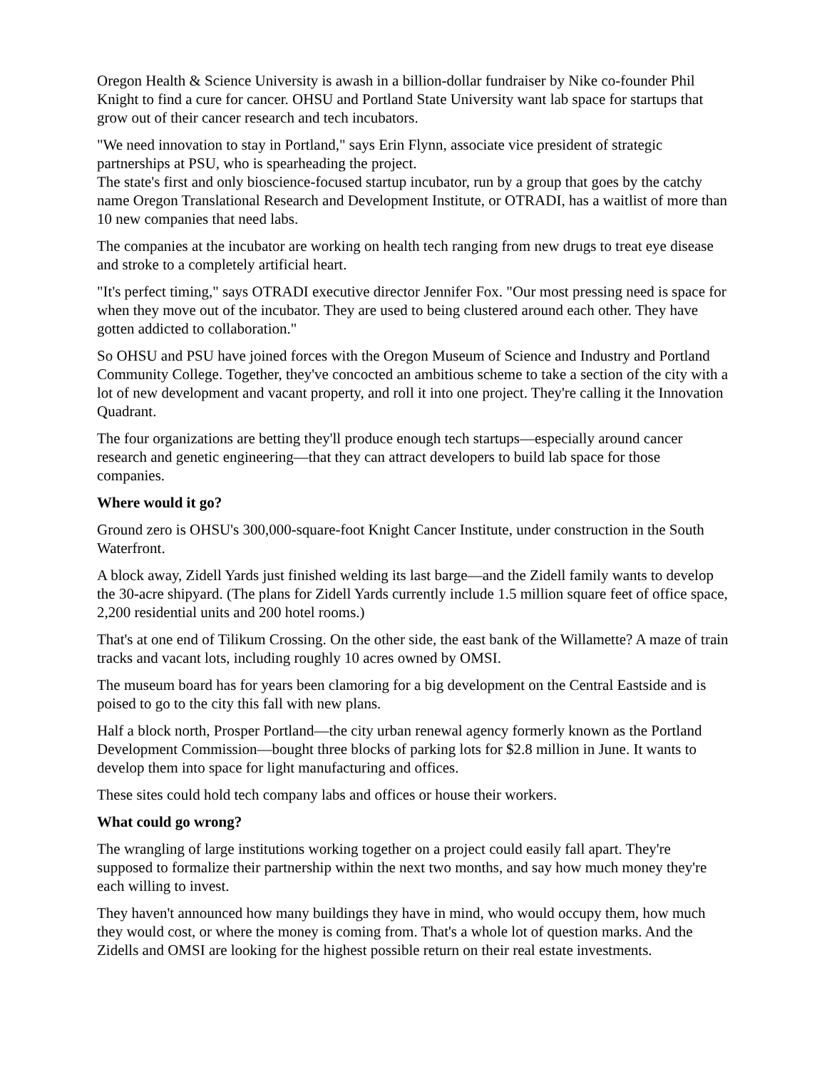Oregon Health & Science University is awash in a billion-dollar fundraiser by Nike co-founder Phil Knight to find a cure for cancer. OHSU and Portland State University want lab space for startups that grow out of their cancer research and tech incubators.
"We need innovation to stay in Portland," says Erin Flynn, associate vice president of strategic partnerships at PSU, who is spearheading the project.
The state's first and only bioscience-focused startup incubator, run by a group that goes by the catchy name Oregon Translational Research and Development Institute, or OTRADI, has a waitlist of more than 10 new companies that need labs.
The companies at the incubator are working on health tech ranging from new drugs to treat eye disease and stroke to a completely artificial heart.
"It's perfect timing," says OTRADI executive director Jennifer Fox. "Our most pressing need is space for when they move out of the incubator. They are used to being clustered around each other. They have gotten addicted to collaboration."
So OHSU and PSU have joined forces with the Oregon Museum of Science and Industry and Portland Community College. Together, they've concocted an ambitious scheme to take a section of the city with a lot of new development and vacant property, and roll it into one project. They're calling it the Innovation Quadrant.
The four organizations are betting they'll produce enough tech startups—especially around cancer research and genetic engineering—that they can attract developers to build lab space for those companies.
Where would it go?
Ground zero is OHSU's 300,000-square-foot Knight Cancer Institute, under construction in the South Waterfront.
A block away, Zidell Yards just finished welding its last barge—and the Zidell family wants to develop the 30-acre shipyard. (The plans for Zidell Yards currently include 1.5 million square feet of office space, 2,200 residential units and 200 hotel rooms.)
That's at one end of Tilikum Crossing. On the other side, the east bank of the Willamette? A maze of train tracks and vacant lots, including roughly 10 acres owned by OMSI.
The museum board has for years been clamoring for a big development on the Central Eastside and is poised to go to the city this fall with new plans.
Half a block north, Prosper Portland—the city urban renewal agency formerly known as the Portland Development Commission—bought three blocks of parking lots for $2.8 million in June. It wants to develop them into space for light manufacturing and offices.
These sites could hold tech company labs and offices or house their workers.
What could go wrong?
The wrangling of large institutions working together on a project could easily fall apart. They're supposed to formalize their partnership within the next two months, and say how much money they're each willing to invest.
They haven't announced how many buildings they have in mind, who would occupy them, how much they would cost, or where the money is coming from. That's a whole lot of question marks. And the Zidells and OMSI are looking for the highest possible return on their real estate investments.